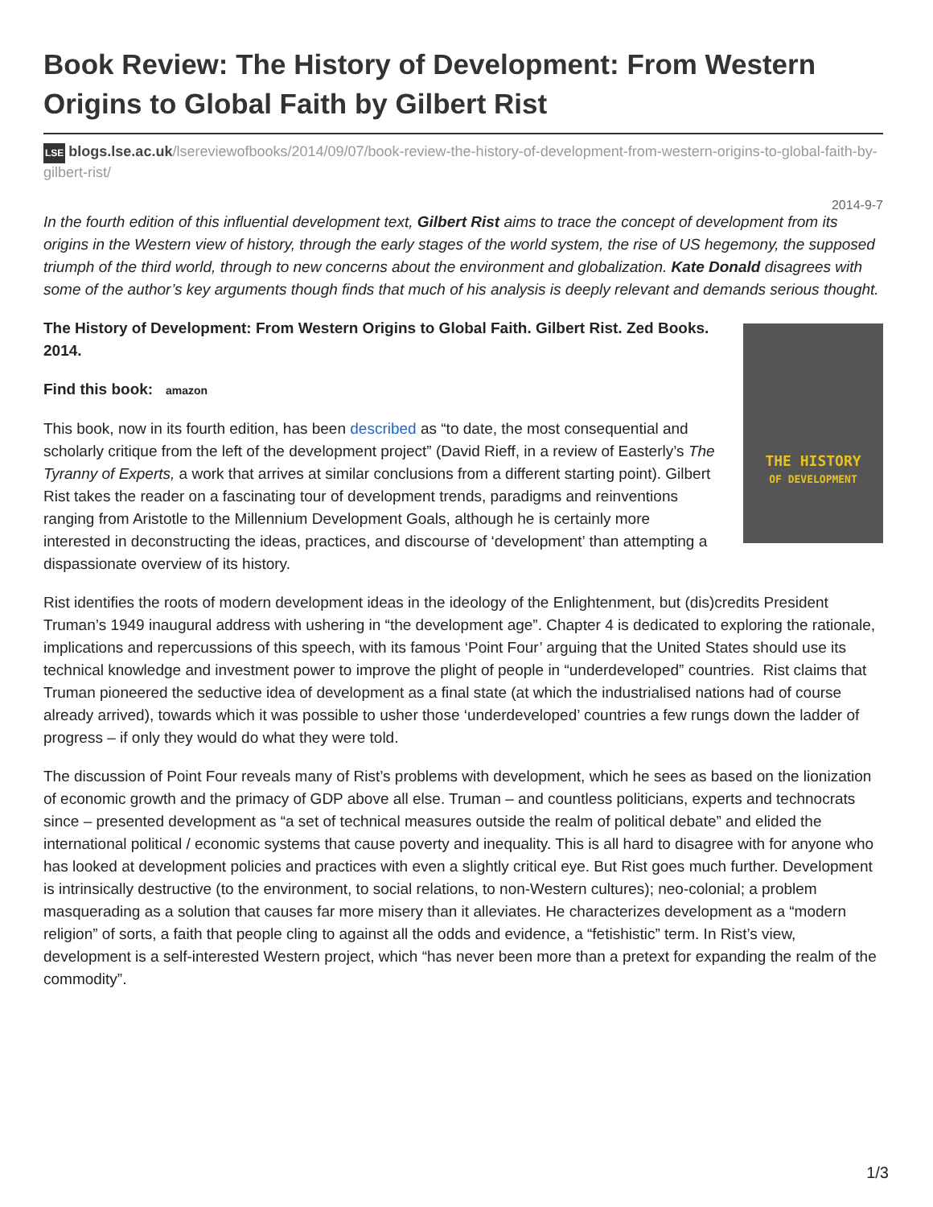Book Review: The History of Development: From Western Origins to Global Faith by Gilbert Rist
LSE blogs.lse.ac.uk/lsereviewofbooks/2014/09/07/book-review-the-history-of-development-from-western-origins-to-global-faith-by-gilbert-rist/
2014-9-7
In the fourth edition of this influential development text, Gilbert Rist aims to trace the concept of development from its origins in the Western view of history, through the early stages of the world system, the rise of US hegemony, the supposed triumph of the third world, through to new concerns about the environment and globalization. Kate Donald disagrees with some of the author’s key arguments though finds that much of his analysis is deeply relevant and demands serious thought.
THE HISTORY
OF DEVELOPMENT
The History of Development: From Western Origins to Global Faith. Gilbert Rist. Zed Books. 2014.
Find this book: amazon
This book, now in its fourth edition, has been described as “to date, the most consequential and scholarly critique from the left of the development project” (David Rieff, in a review of Easterly’s The Tyranny of Experts, a work that arrives at similar conclusions from a different starting point). Gilbert Rist takes the reader on a fascinating tour of development trends, paradigms and reinventions ranging from Aristotle to the Millennium Development Goals, although he is certainly more interested in deconstructing the ideas, practices, and discourse of ‘development’ than attempting a dispassionate overview of its history.
Rist identifies the roots of modern development ideas in the ideology of the Enlightenment, but (dis)credits President Truman’s 1949 inaugural address with ushering in “the development age”. Chapter 4 is dedicated to exploring the rationale, implications and repercussions of this speech, with its famous ‘Point Four’ arguing that the United States should use its technical knowledge and investment power to improve the plight of people in “underdeveloped” countries. Rist claims that Truman pioneered the seductive idea of development as a final state (at which the industrialised nations had of course already arrived), towards which it was possible to usher those ‘underdeveloped’ countries a few rungs down the ladder of progress – if only they would do what they were told.
The discussion of Point Four reveals many of Rist’s problems with development, which he sees as based on the lionization of economic growth and the primacy of GDP above all else. Truman – and countless politicians, experts and technocrats since – presented development as “a set of technical measures outside the realm of political debate” and elided the international political / economic systems that cause poverty and inequality. This is all hard to disagree with for anyone who has looked at development policies and practices with even a slightly critical eye. But Rist goes much further. Development is intrinsically destructive (to the environment, to social relations, to non-Western cultures); neo-colonial; a problem masquerading as a solution that causes far more misery than it alleviates. He characterizes development as a “modern religion” of sorts, a faith that people cling to against all the odds and evidence, a “fetishistic” term. In Rist’s view, development is a self-interested Western project, which “has never been more than a pretext for expanding the realm of the commodity”.
1/3